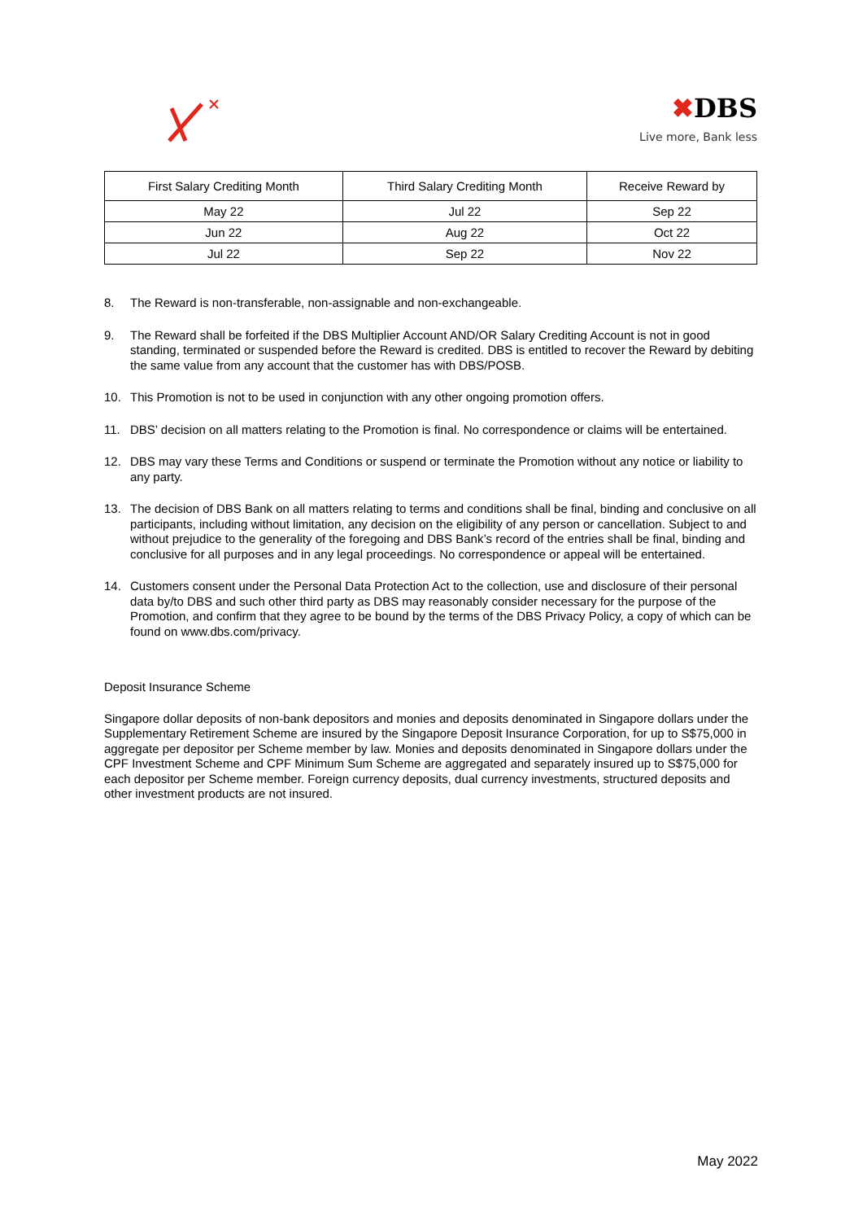✖DBS
Live more, Bank less
| First Salary Crediting Month | Third Salary Crediting Month | Receive Reward by |
| --- | --- | --- |
| May 22 | Jul 22 | Sep 22 |
| Jun 22 | Aug 22 | Oct 22 |
| Jul 22 | Sep 22 | Nov 22 |
8. The Reward is non-transferable, non-assignable and non-exchangeable.
9. The Reward shall be forfeited if the DBS Multiplier Account AND/OR Salary Crediting Account is not in good standing, terminated or suspended before the Reward is credited. DBS is entitled to recover the Reward by debiting the same value from any account that the customer has with DBS/POSB.
10. This Promotion is not to be used in conjunction with any other ongoing promotion offers.
11. DBS’ decision on all matters relating to the Promotion is final. No correspondence or claims will be entertained.
12. DBS may vary these Terms and Conditions or suspend or terminate the Promotion without any notice or liability to any party.
13. The decision of DBS Bank on all matters relating to terms and conditions shall be final, binding and conclusive on all participants, including without limitation, any decision on the eligibility of any person or cancellation. Subject to and without prejudice to the generality of the foregoing and DBS Bank’s record of the entries shall be final, binding and conclusive for all purposes and in any legal proceedings. No correspondence or appeal will be entertained.
14. Customers consent under the Personal Data Protection Act to the collection, use and disclosure of their personal data by/to DBS and such other third party as DBS may reasonably consider necessary for the purpose of the Promotion, and confirm that they agree to be bound by the terms of the DBS Privacy Policy, a copy of which can be found on www.dbs.com/privacy.
Deposit Insurance Scheme
Singapore dollar deposits of non-bank depositors and monies and deposits denominated in Singapore dollars under the Supplementary Retirement Scheme are insured by the Singapore Deposit Insurance Corporation, for up to S$75,000 in aggregate per depositor per Scheme member by law. Monies and deposits denominated in Singapore dollars under the CPF Investment Scheme and CPF Minimum Sum Scheme are aggregated and separately insured up to S$75,000 for each depositor per Scheme member. Foreign currency deposits, dual currency investments, structured deposits and other investment products are not insured.
May 2022